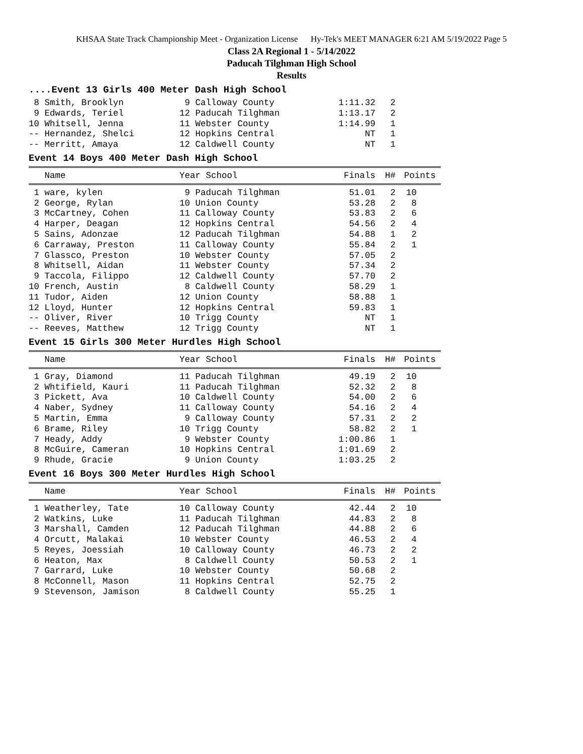KHSAA State Track Championship Meet - Organization License Hy-Tek's MEET MANAGER 6:21 AM 5/19/2022 Page 5
Class 2A Regional 1 - 5/14/2022
Paducah Tilghman High School
Results
....Event 13 Girls 400 Meter Dash High School
| 8 Smith, Brooklyn | 9 Calloway County | 1:11.32 | 2 | |
| 9 Edwards, Teriel | 12 Paducah Tilghman | 1:13.17 | 2 | |
| 10 Whitsell, Jenna | 11 Webster County | 1:14.99 | 1 | |
| -- Hernandez, Shelci | 12 Hopkins Central | NT | 1 | |
| -- Merritt, Amaya | 12 Caldwell County | NT | 1 | |
Event 14 Boys 400 Meter Dash High School
| Name | Year School | Finals | H# | Points |
| --- | --- | --- | --- | --- |
| 1 ware, kylen | 9 Paducah Tilghman | 51.01 | 2 | 10 |
| 2 George, Rylan | 10 Union County | 53.28 | 2 | 8 |
| 3 McCartney, Cohen | 11 Calloway County | 53.83 | 2 | 6 |
| 4 Harper, Deagan | 12 Hopkins Central | 54.56 | 2 | 4 |
| 5 Sains, Adonzae | 12 Paducah Tilghman | 54.88 | 1 | 2 |
| 6 Carraway, Preston | 11 Calloway County | 55.84 | 2 | 1 |
| 7 Glassco, Preston | 10 Webster County | 57.05 | 2 | |
| 8 Whitsell, Aidan | 11 Webster County | 57.34 | 2 | |
| 9 Taccola, Filippo | 12 Caldwell County | 57.70 | 2 | |
| 10 French, Austin | 8 Caldwell County | 58.29 | 1 | |
| 11 Tudor, Aiden | 12 Union County | 58.88 | 1 | |
| 12 Lloyd, Hunter | 12 Hopkins Central | 59.83 | 1 | |
| -- Oliver, River | 10 Trigg County | NT | 1 | |
| -- Reeves, Matthew | 12 Trigg County | NT | 1 | |
Event 15 Girls 300 Meter Hurdles High School
| Name | Year School | Finals | H# | Points |
| --- | --- | --- | --- | --- |
| 1 Gray, Diamond | 11 Paducah Tilghman | 49.19 | 2 | 10 |
| 2 Whtifield, Kauri | 11 Paducah Tilghman | 52.32 | 2 | 8 |
| 3 Pickett, Ava | 10 Caldwell County | 54.00 | 2 | 6 |
| 4 Naber, Sydney | 11 Calloway County | 54.16 | 2 | 4 |
| 5 Martin, Emma | 9 Calloway County | 57.31 | 2 | 2 |
| 6 Brame, Riley | 10 Trigg County | 58.82 | 2 | 1 |
| 7 Heady, Addy | 9 Webster County | 1:00.86 | 1 | |
| 8 McGuire, Cameran | 10 Hopkins Central | 1:01.69 | 2 | |
| 9 Rhude, Gracie | 9 Union County | 1:03.25 | 2 | |
Event 16 Boys 300 Meter Hurdles High School
| Name | Year School | Finals | H# | Points |
| --- | --- | --- | --- | --- |
| 1 Weatherley, Tate | 10 Calloway County | 42.44 | 2 | 10 |
| 2 Watkins, Luke | 11 Paducah Tilghman | 44.83 | 2 | 8 |
| 3 Marshall, Camden | 12 Paducah Tilghman | 44.88 | 2 | 6 |
| 4 Orcutt, Malakai | 10 Webster County | 46.53 | 2 | 4 |
| 5 Reyes, Joessiah | 10 Calloway County | 46.73 | 2 | 2 |
| 6 Heaton, Max | 8 Caldwell County | 50.53 | 2 | 1 |
| 7 Garrard, Luke | 10 Webster County | 50.68 | 2 | |
| 8 McConnell, Mason | 11 Hopkins Central | 52.75 | 2 | |
| 9 Stevenson, Jamison | 8 Caldwell County | 55.25 | 1 | |